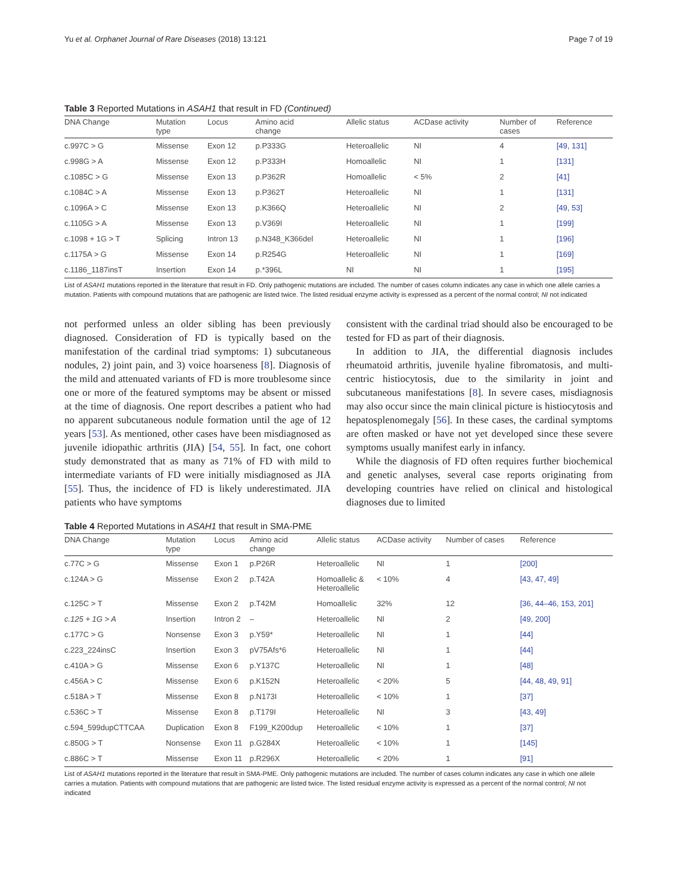Yu et al. Orphanet Journal of Rare Diseases (2018) 13:121 Page 7 of 19
Table 3 Reported Mutations in ASAH1 that result in FD (Continued)
| DNA Change | Mutation type | Locus | Amino acid change | Allelic status | ACDase activity | Number of cases | Reference |
| --- | --- | --- | --- | --- | --- | --- | --- |
| c.997C > G | Missense | Exon 12 | p.P333G | Heteroallelic | NI | 4 | [49, 131] |
| c.998G > A | Missense | Exon 12 | p.P333H | Homoallelic | NI | 1 | [131] |
| c.1085C > G | Missense | Exon 13 | p.P362R | Homoallelic | < 5% | 2 | [41] |
| c.1084C > A | Missense | Exon 13 | p.P362T | Heteroallelic | NI | 1 | [131] |
| c.1096A > C | Missense | Exon 13 | p.K366Q | Heteroallelic | NI | 2 | [49, 53] |
| c.1105G > A | Missense | Exon 13 | p.V369I | Heteroallelic | NI | 1 | [199] |
| c.1098 + 1G > T | Splicing | Intron 13 | p.N348_K366del | Heteroallelic | NI | 1 | [196] |
| c.1175A > G | Missense | Exon 14 | p.R254G | Heteroallelic | NI | 1 | [169] |
| c.1186_1187insT | Insertion | Exon 14 | p.*396L | NI | NI | 1 | [195] |
List of ASAH1 mutations reported in the literature that result in FD. Only pathogenic mutations are included. The number of cases column indicates any case in which one allele carries a mutation. Patients with compound mutations that are pathogenic are listed twice. The listed residual enzyme activity is expressed as a percent of the normal control; NI not indicated
not performed unless an older sibling has been previously diagnosed. Consideration of FD is typically based on the manifestation of the cardinal triad symptoms: 1) subcutaneous nodules, 2) joint pain, and 3) voice hoarseness [8]. Diagnosis of the mild and attenuated variants of FD is more troublesome since one or more of the featured symptoms may be absent or missed at the time of diagnosis. One report describes a patient who had no apparent subcutaneous nodule formation until the age of 12 years [53]. As mentioned, other cases have been misdiagnosed as juvenile idiopathic arthritis (JIA) [54, 55]. In fact, one cohort study demonstrated that as many as 71% of FD with mild to intermediate variants of FD were initially misdiagnosed as JIA [55]. Thus, the incidence of FD is likely underestimated. JIA patients who have symptoms
consistent with the cardinal triad should also be encouraged to be tested for FD as part of their diagnosis.
In addition to JIA, the differential diagnosis includes rheumatoid arthritis, juvenile hyaline fibromatosis, and multi-centric histiocytosis, due to the similarity in joint and subcutaneous manifestations [8]. In severe cases, misdiagnosis may also occur since the main clinical picture is histiocytosis and hepatosplenomegaly [56]. In these cases, the cardinal symptoms are often masked or have not yet developed since these severe symptoms usually manifest early in infancy.
While the diagnosis of FD often requires further biochemical and genetic analyses, several case reports originating from developing countries have relied on clinical and histological diagnoses due to limited
Table 4 Reported Mutations in ASAH1 that result in SMA-PME
| DNA Change | Mutation type | Locus | Amino acid change | Allelic status | ACDase activity | Number of cases | Reference |
| --- | --- | --- | --- | --- | --- | --- | --- |
| c.77C > G | Missense | Exon 1 | p.P26R | Heteroallelic | NI | 1 | [200] |
| c.124A > G | Missense | Exon 2 | p.T42A | Homoallelic & Heteroallelic | < 10% | 4 | [43, 47, 49] |
| c.125C > T | Missense | Exon 2 | p.T42M | Homoallelic | 32% | 12 | [36, 44–46, 153, 201] |
| c.125 + 1G > A | Insertion | Intron 2 | – | Heteroallelic | NI | 2 | [49, 200] |
| c.177C > G | Nonsense | Exon 3 | p.Y59* | Heteroallelic | NI | 1 | [44] |
| c.223_224insC | Insertion | Exon 3 | pV75Afs*6 | Heteroallelic | NI | 1 | [44] |
| c.410A > G | Missense | Exon 6 | p.Y137C | Heteroallelic | NI | 1 | [48] |
| c.456A > C | Missense | Exon 6 | p.K152N | Heteroallelic | < 20% | 5 | [44, 48, 49, 91] |
| c.518A > T | Missense | Exon 8 | p.N173I | Heteroallelic | < 10% | 1 | [37] |
| c.536C > T | Missense | Exon 8 | p.T179I | Heteroallelic | NI | 3 | [43, 49] |
| c.594_599dupCTTCAA | Duplication | Exon 8 | F199_K200dup | Heteroallelic | < 10% | 1 | [37] |
| c.850G > T | Nonsense | Exon 11 | p.G284X | Heteroallelic | < 10% | 1 | [145] |
| c.886C > T | Missense | Exon 11 | p.R296X | Heteroallelic | < 20% | 1 | [91] |
List of ASAH1 mutations reported in the literature that result in SMA-PME. Only pathogenic mutations are included. The number of cases column indicates any case in which one allele carries a mutation. Patients with compound mutations that are pathogenic are listed twice. The listed residual enzyme activity is expressed as a percent of the normal control; NI not indicated